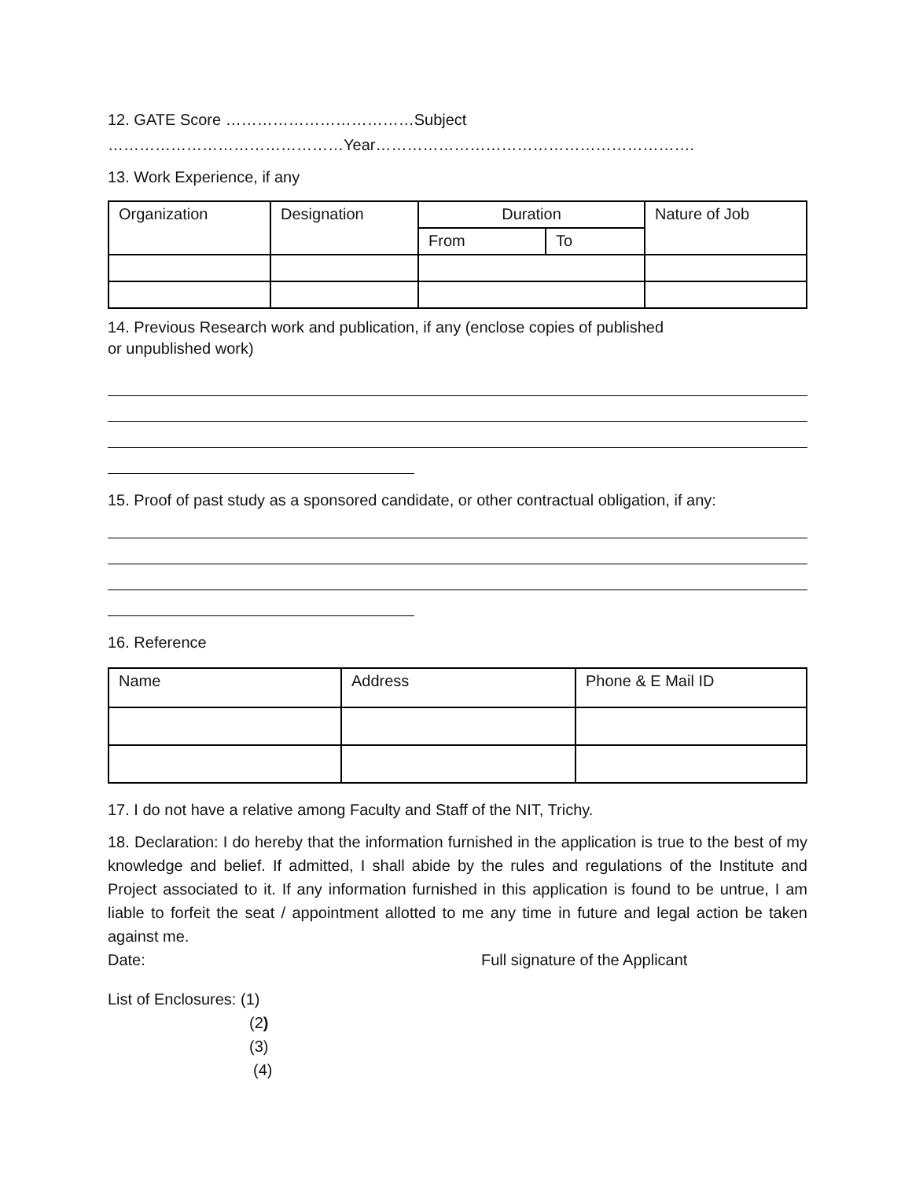12. GATE Score ………………………………Subject
………………………………………Year…………………………………………………….
13. Work Experience, if any
| Organization | Designation | Duration | | Nature of Job |
| | | From | To | |
14. Previous Research work and publication, if any (enclose copies of published
or unpublished work)
15. Proof of past study as a sponsored candidate, or other contractual obligation, if any:
16. Reference
| Name | Address | Phone & E Mail ID |
17. I do not have a relative among Faculty and Staff of the NIT, Trichy.
18. Declaration: I do hereby that the information furnished in the application is true to the best of my knowledge and belief. If admitted, I shall abide by the rules and regulations of the Institute and Project associated to it. If any information furnished in this application is found to be untrue, I am liable to forfeit the seat / appointment allotted to me any time in future and legal action be taken against me.
Date: Full signature of the Applicant
List of Enclosures: (1)
(2)
(3)
(4)